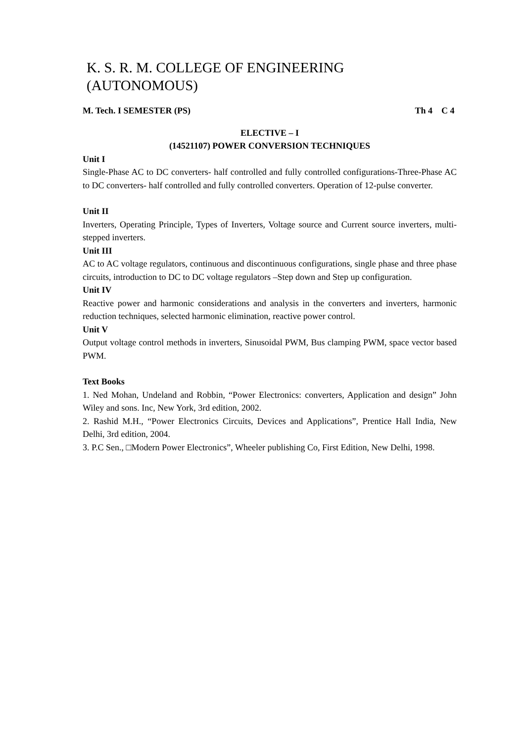K. S. R. M. COLLEGE OF ENGINEERING (AUTONOMOUS)
M. Tech. I SEMESTER (PS) Th 4 C 4
ELECTIVE – I
(14521107) POWER CONVERSION TECHNIQUES
Unit I
Single-Phase AC to DC converters- half controlled and fully controlled configurations-Three-Phase AC to DC converters- half controlled and fully controlled converters. Operation of 12-pulse converter.
Unit II
Inverters, Operating Principle, Types of Inverters, Voltage source and Current source inverters, multi-stepped inverters.
Unit III
AC to AC voltage regulators, continuous and discontinuous configurations, single phase and three phase circuits, introduction to DC to DC voltage regulators –Step down and Step up configuration.
Unit IV
Reactive power and harmonic considerations and analysis in the converters and inverters, harmonic reduction techniques, selected harmonic elimination, reactive power control.
Unit V
Output voltage control methods in inverters, Sinusoidal PWM, Bus clamping PWM, space vector based PWM.
Text Books
1. Ned Mohan, Undeland and Robbin, “Power Electronics: converters, Application and design” John Wiley and sons. Inc, New York, 3rd edition, 2002.
2. Rashid M.H., “Power Electronics Circuits, Devices and Applications”, Prentice Hall India, New Delhi, 3rd edition, 2004.
3. P.C Sen., □Modern Power Electronics”, Wheeler publishing Co, First Edition, New Delhi, 1998.